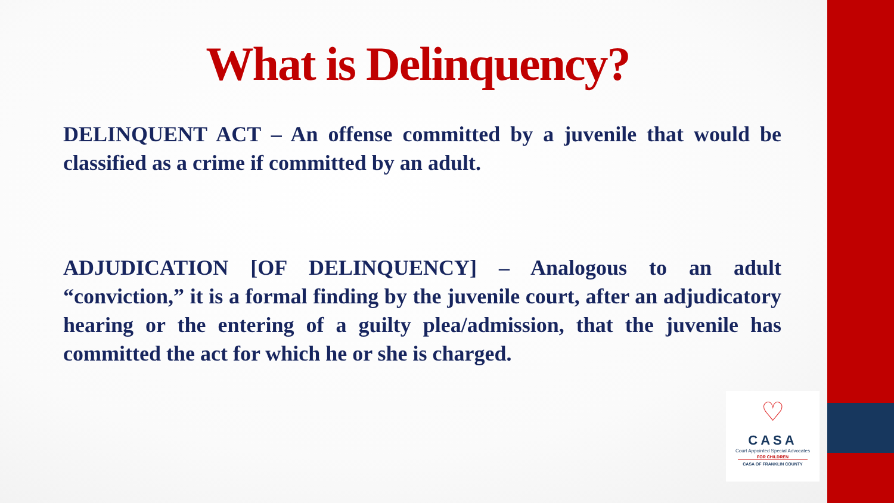What is Delinquency?
DELINQUENT ACT – An offense committed by a juvenile that would be classified as a crime if committed by an adult.
ADJUDICATION [OF DELINQUENCY] – Analogous to an adult “conviction,” it is a formal finding by the juvenile court, after an adjudicatory hearing or the entering of a guilty plea/admission, that the juvenile has committed the act for which he or she is charged.
♡
CASA
Court Appointed Special Advocates
FOR CHILDREN
CASA OF FRANKLIN COUNTY